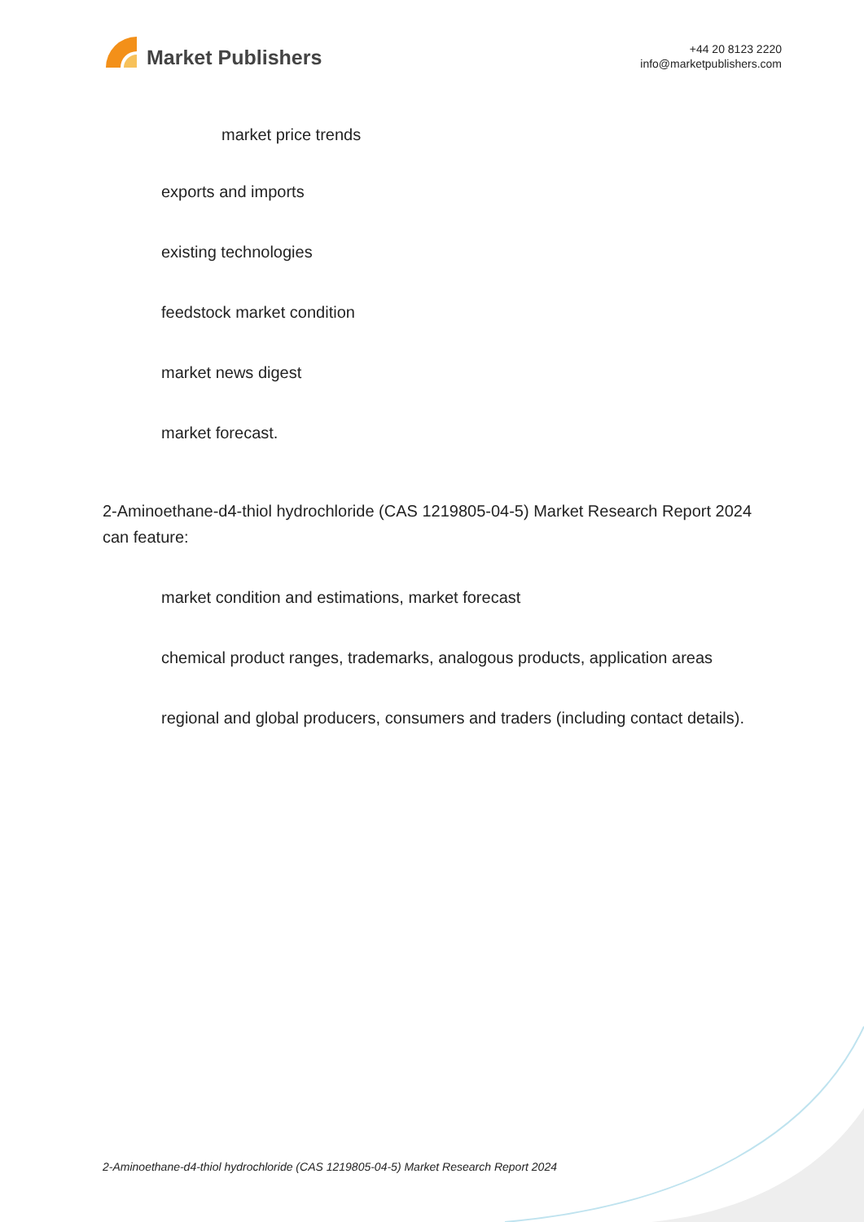Market Publishers
+44 20 8123 2220
info@marketpublishers.com
market price trends
exports and imports
existing technologies
feedstock market condition
market news digest
market forecast.
2-Aminoethane-d4-thiol hydrochloride (CAS 1219805-04-5) Market Research Report 2024 can feature:
market condition and estimations, market forecast
chemical product ranges, trademarks, analogous products, application areas
regional and global producers, consumers and traders (including contact details).
2-Aminoethane-d4-thiol hydrochloride (CAS 1219805-04-5) Market Research Report 2024